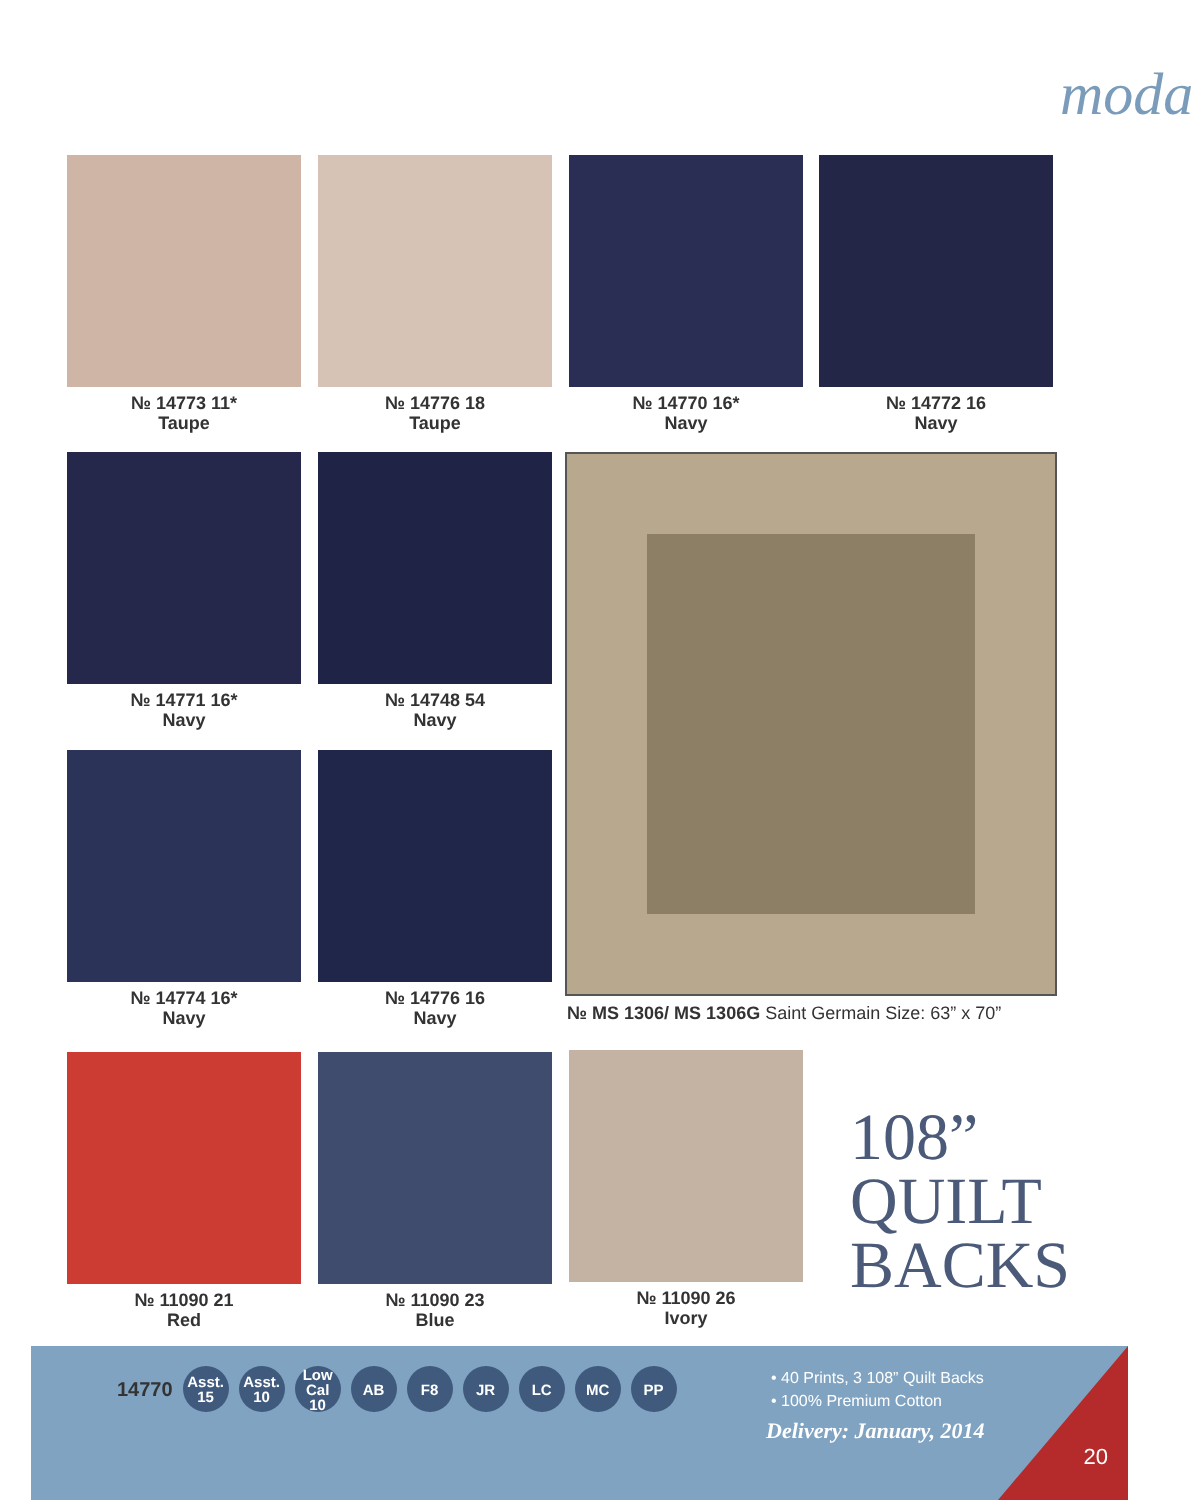moda
№ 14773 11*
Taupe
№ 14776 18
Taupe
№ 14770 16*
Navy
№ 14772 16
Navy
№ 14771 16*
Navy
№ 14748 54
Navy
№ MS 1306/ MS 1306G Saint Germain Size: 63” x 70”
№ 14774 16*
Navy
№ 14776 16
Navy
№ 11090 21
Red
№ 11090 23
Blue
№ 11090 26
Ivory
108”
QUILT
BACKS
14770
Asst.
15
Asst.
10
Low Cal
10
AB F8 JR LC MC PP
• 40 Prints, 3 108” Quilt Backs
• 100% Premium Cotton
Delivery: January, 2014
20